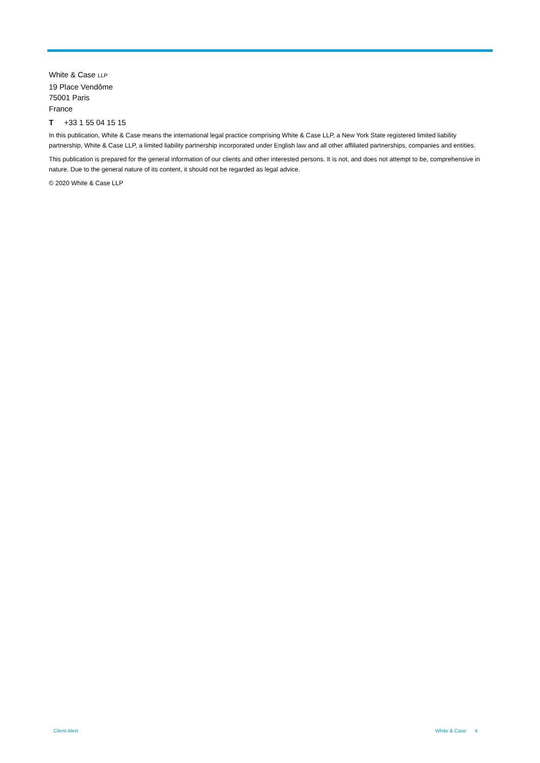White & Case LLP
19 Place Vendôme
75001 Paris
France
T +33 1 55 04 15 15
In this publication, White & Case means the international legal practice comprising White & Case LLP, a New York State registered limited liability partnership, White & Case LLP, a limited liability partnership incorporated under English law and all other affiliated partnerships, companies and entities.
This publication is prepared for the general information of our clients and other interested persons. It is not, and does not attempt to be, comprehensive in nature. Due to the general nature of its content, it should not be regarded as legal advice.
© 2020 White & Case LLP
Client Alert White & Case 4